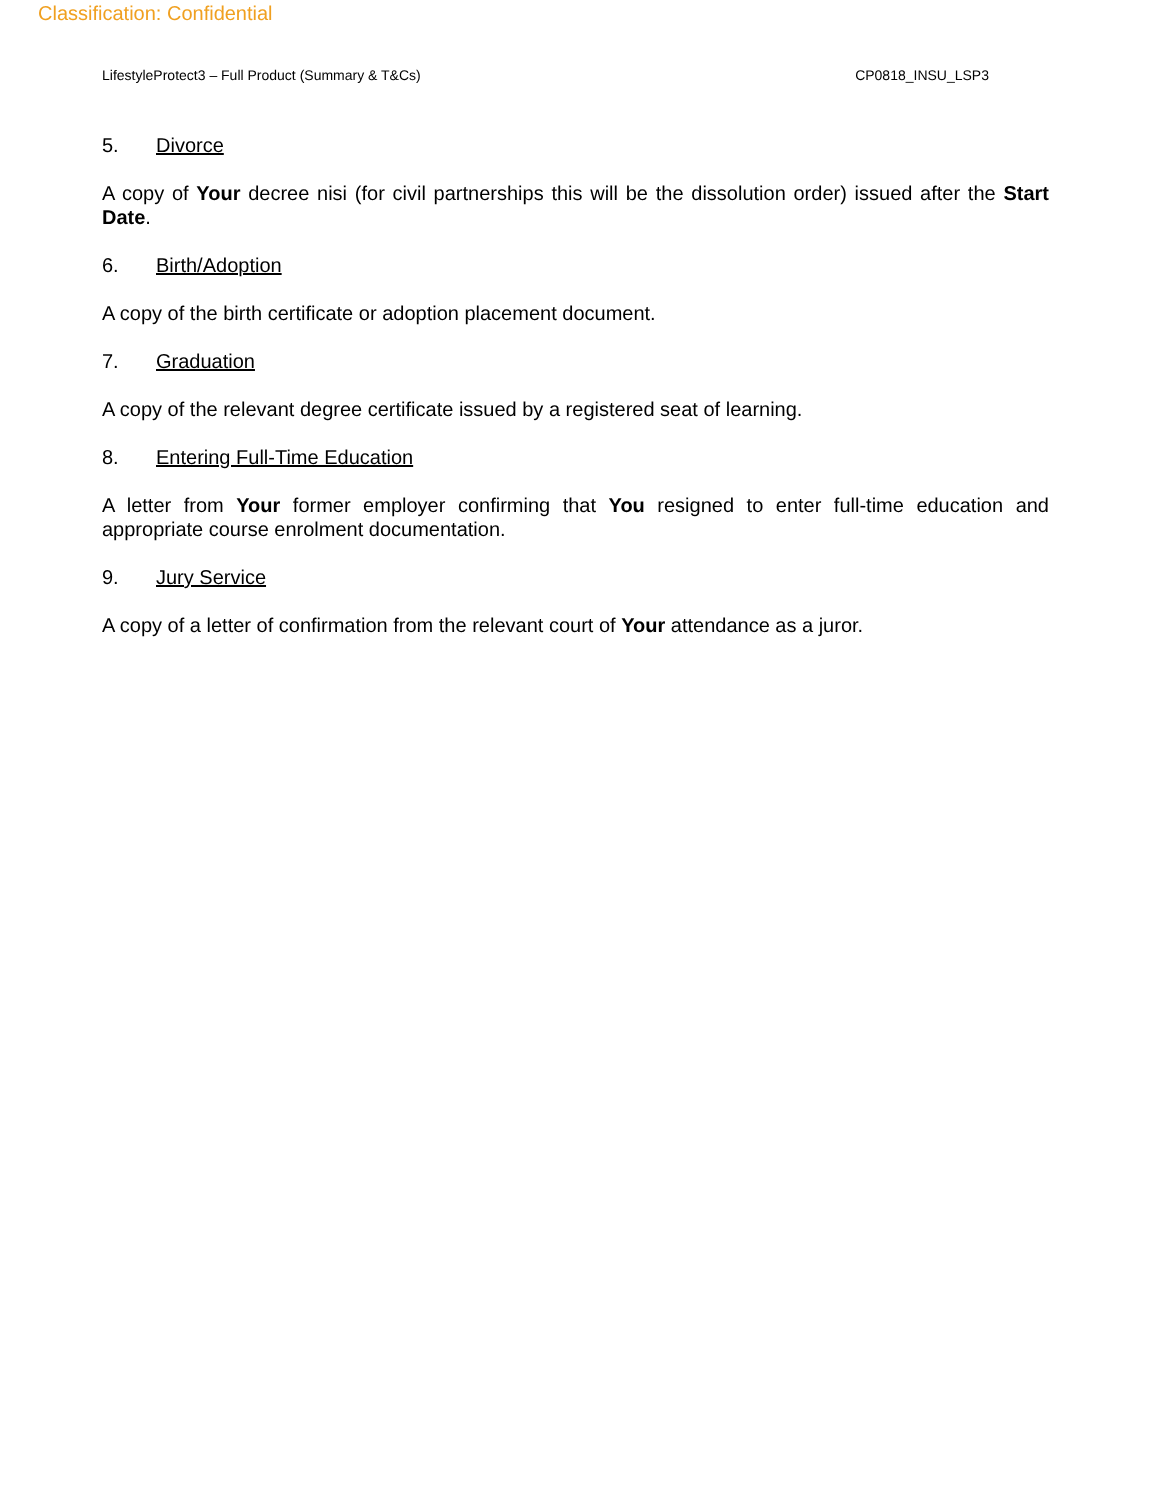Classification: Confidential
LifestyleProtect3 – Full Product (Summary & T&Cs) CP0818_INSU_LSP3
5. Divorce
A copy of Your decree nisi (for civil partnerships this will be the dissolution order) issued after the Start Date.
6. Birth/Adoption
A copy of the birth certificate or adoption placement document.
7. Graduation
A copy of the relevant degree certificate issued by a registered seat of learning.
8. Entering Full-Time Education
A letter from Your former employer confirming that You resigned to enter full-time education and appropriate course enrolment documentation.
9. Jury Service
A copy of a letter of confirmation from the relevant court of Your attendance as a juror.